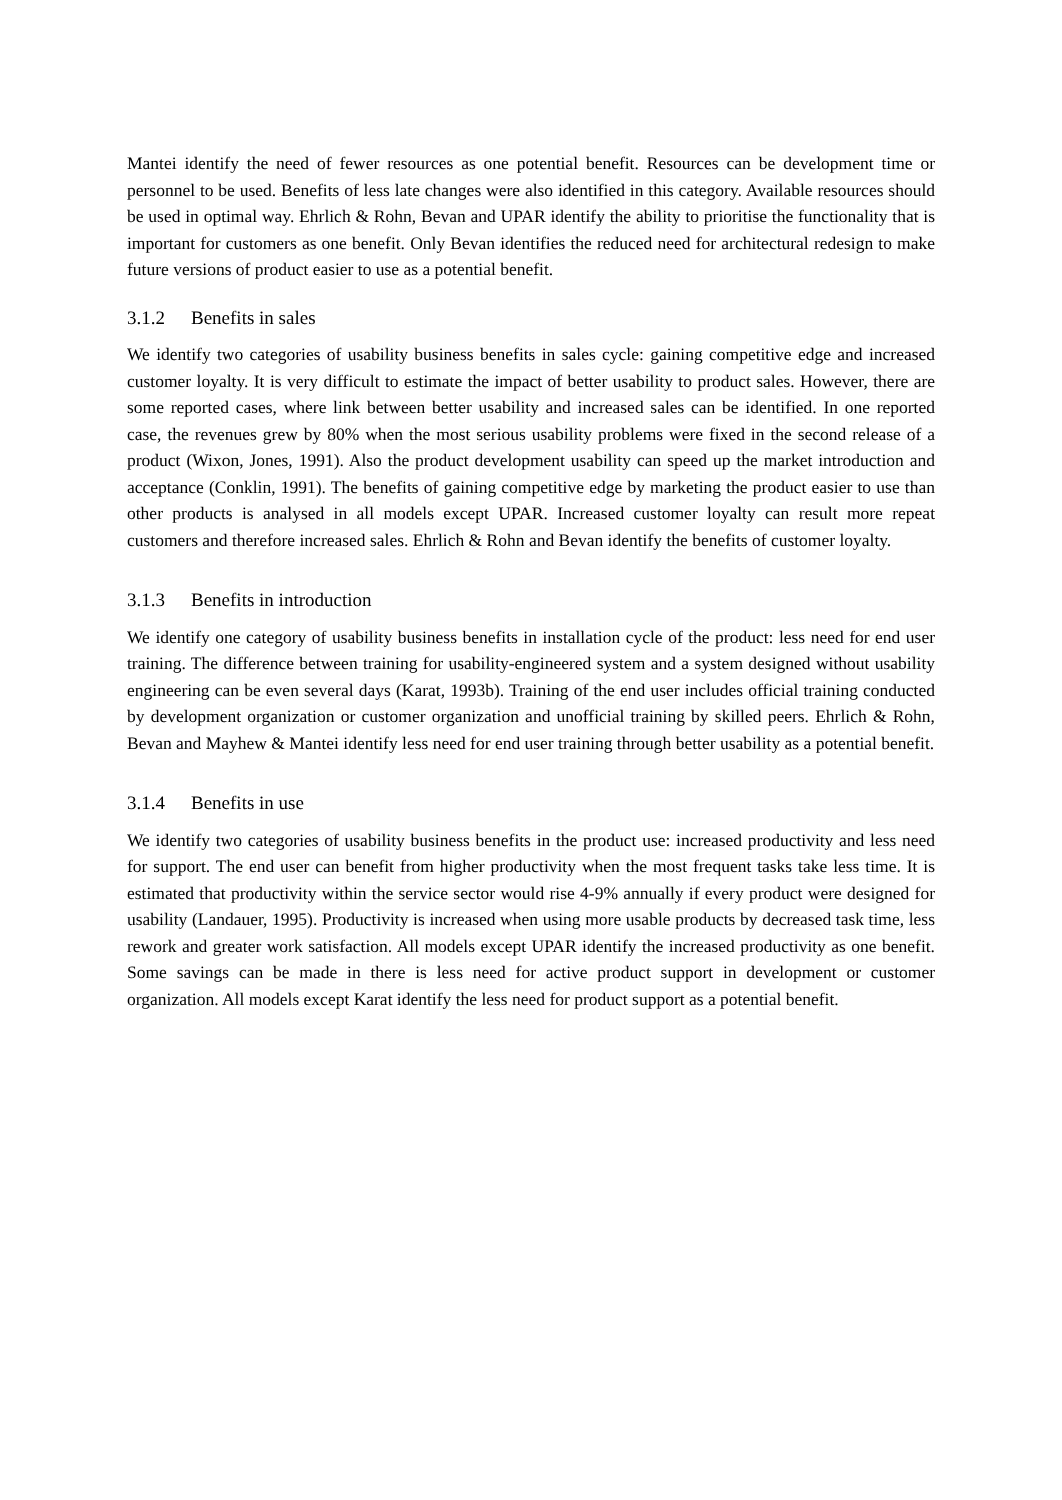Mantei identify the need of fewer resources as one potential benefit. Resources can be development time or personnel to be used. Benefits of less late changes were also identified in this category. Available resources should be used in optimal way. Ehrlich & Rohn, Bevan and UPAR identify the ability to prioritise the functionality that is important for customers as one benefit. Only Bevan identifies the reduced need for architectural redesign to make future versions of product easier to use as a potential benefit.
3.1.2 Benefits in sales
We identify two categories of usability business benefits in sales cycle: gaining competitive edge and increased customer loyalty. It is very difficult to estimate the impact of better usability to product sales. However, there are some reported cases, where link between better usability and increased sales can be identified. In one reported case, the revenues grew by 80% when the most serious usability problems were fixed in the second release of a product (Wixon, Jones, 1991). Also the product development usability can speed up the market introduction and acceptance (Conklin, 1991). The benefits of gaining competitive edge by marketing the product easier to use than other products is analysed in all models except UPAR. Increased customer loyalty can result more repeat customers and therefore increased sales. Ehrlich & Rohn and Bevan identify the benefits of customer loyalty.
3.1.3 Benefits in introduction
We identify one category of usability business benefits in installation cycle of the product: less need for end user training. The difference between training for usability-engineered system and a system designed without usability engineering can be even several days (Karat, 1993b). Training of the end user includes official training conducted by development organization or customer organization and unofficial training by skilled peers. Ehrlich & Rohn, Bevan and Mayhew & Mantei identify less need for end user training through better usability as a potential benefit.
3.1.4 Benefits in use
We identify two categories of usability business benefits in the product use: increased productivity and less need for support. The end user can benefit from higher productivity when the most frequent tasks take less time. It is estimated that productivity within the service sector would rise 4-9% annually if every product were designed for usability (Landauer, 1995). Productivity is increased when using more usable products by decreased task time, less rework and greater work satisfaction. All models except UPAR identify the increased productivity as one benefit. Some savings can be made in there is less need for active product support in development or customer organization. All models except Karat identify the less need for product support as a potential benefit.